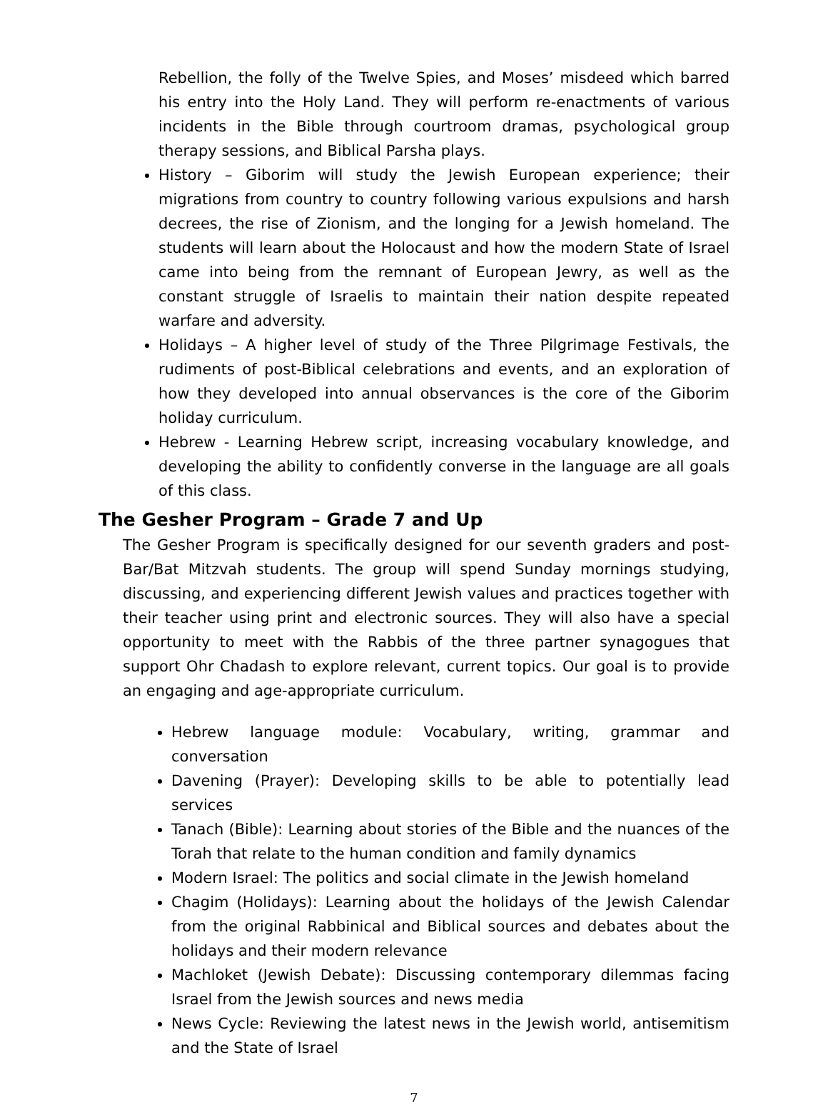Rebellion, the folly of the Twelve Spies, and Moses’ misdeed which barred his entry into the Holy Land. They will perform re-enactments of various incidents in the Bible through courtroom dramas, psychological group therapy sessions, and Biblical Parsha plays.
History – Giborim will study the Jewish European experience; their migrations from country to country following various expulsions and harsh decrees, the rise of Zionism, and the longing for a Jewish homeland. The students will learn about the Holocaust and how the modern State of Israel came into being from the remnant of European Jewry, as well as the constant struggle of Israelis to maintain their nation despite repeated warfare and adversity.
Holidays – A higher level of study of the Three Pilgrimage Festivals, the rudiments of post-Biblical celebrations and events, and an exploration of how they developed into annual observances is the core of the Giborim holiday curriculum.
Hebrew - Learning Hebrew script, increasing vocabulary knowledge, and developing the ability to confidently converse in the language are all goals of this class.
The Gesher Program – Grade 7 and Up
The Gesher Program is specifically designed for our seventh graders and post-Bar/Bat Mitzvah students. The group will spend Sunday mornings studying, discussing, and experiencing different Jewish values and practices together with their teacher using print and electronic sources. They will also have a special opportunity to meet with the Rabbis of the three partner synagogues that support Ohr Chadash to explore relevant, current topics. Our goal is to provide an engaging and age-appropriate curriculum.
Hebrew language module: Vocabulary, writing, grammar and conversation
Davening (Prayer): Developing skills to be able to potentially lead services
Tanach (Bible): Learning about stories of the Bible and the nuances of the Torah that relate to the human condition and family dynamics
Modern Israel: The politics and social climate in the Jewish homeland
Chagim (Holidays): Learning about the holidays of the Jewish Calendar from the original Rabbinical and Biblical sources and debates about the holidays and their modern relevance
Machloket (Jewish Debate): Discussing contemporary dilemmas facing Israel from the Jewish sources and news media
News Cycle: Reviewing the latest news in the Jewish world, antisemitism and the State of Israel
7